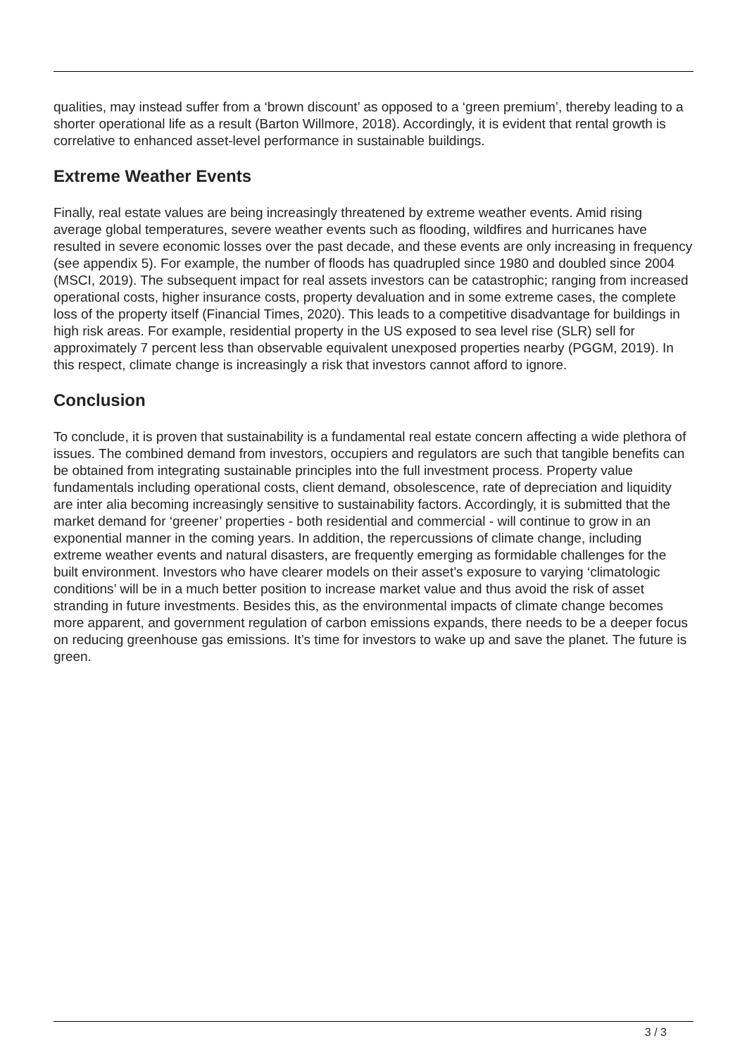qualities, may instead suffer from a ‘brown discount’ as opposed to a ‘green premium’, thereby leading to a shorter operational life as a result (Barton Willmore, 2018). Accordingly, it is evident that rental growth is correlative to enhanced asset-level performance in sustainable buildings.
Extreme Weather Events
Finally, real estate values are being increasingly threatened by extreme weather events. Amid rising average global temperatures, severe weather events such as flooding, wildfires and hurricanes have resulted in severe economic losses over the past decade, and these events are only increasing in frequency (see appendix 5). For example, the number of floods has quadrupled since 1980 and doubled since 2004 (MSCI, 2019). The subsequent impact for real assets investors can be catastrophic; ranging from increased operational costs, higher insurance costs, property devaluation and in some extreme cases, the complete loss of the property itself (Financial Times, 2020). This leads to a competitive disadvantage for buildings in high risk areas. For example, residential property in the US exposed to sea level rise (SLR) sell for approximately 7 percent less than observable equivalent unexposed properties nearby (PGGM, 2019). In this respect, climate change is increasingly a risk that investors cannot afford to ignore.
Conclusion
To conclude, it is proven that sustainability is a fundamental real estate concern affecting a wide plethora of issues. The combined demand from investors, occupiers and regulators are such that tangible benefits can be obtained from integrating sustainable principles into the full investment process. Property value fundamentals including operational costs, client demand, obsolescence, rate of depreciation and liquidity are inter alia becoming increasingly sensitive to sustainability factors. Accordingly, it is submitted that the market demand for ‘greener’ properties - both residential and commercial - will continue to grow in an exponential manner in the coming years. In addition, the repercussions of climate change, including extreme weather events and natural disasters, are frequently emerging as formidable challenges for the built environment. Investors who have clearer models on their asset’s exposure to varying ‘climatologic conditions’ will be in a much better position to increase market value and thus avoid the risk of asset stranding in future investments. Besides this, as the environmental impacts of climate change becomes more apparent, and government regulation of carbon emissions expands, there needs to be a deeper focus on reducing greenhouse gas emissions. It’s time for investors to wake up and save the planet. The future is green.
3 / 3